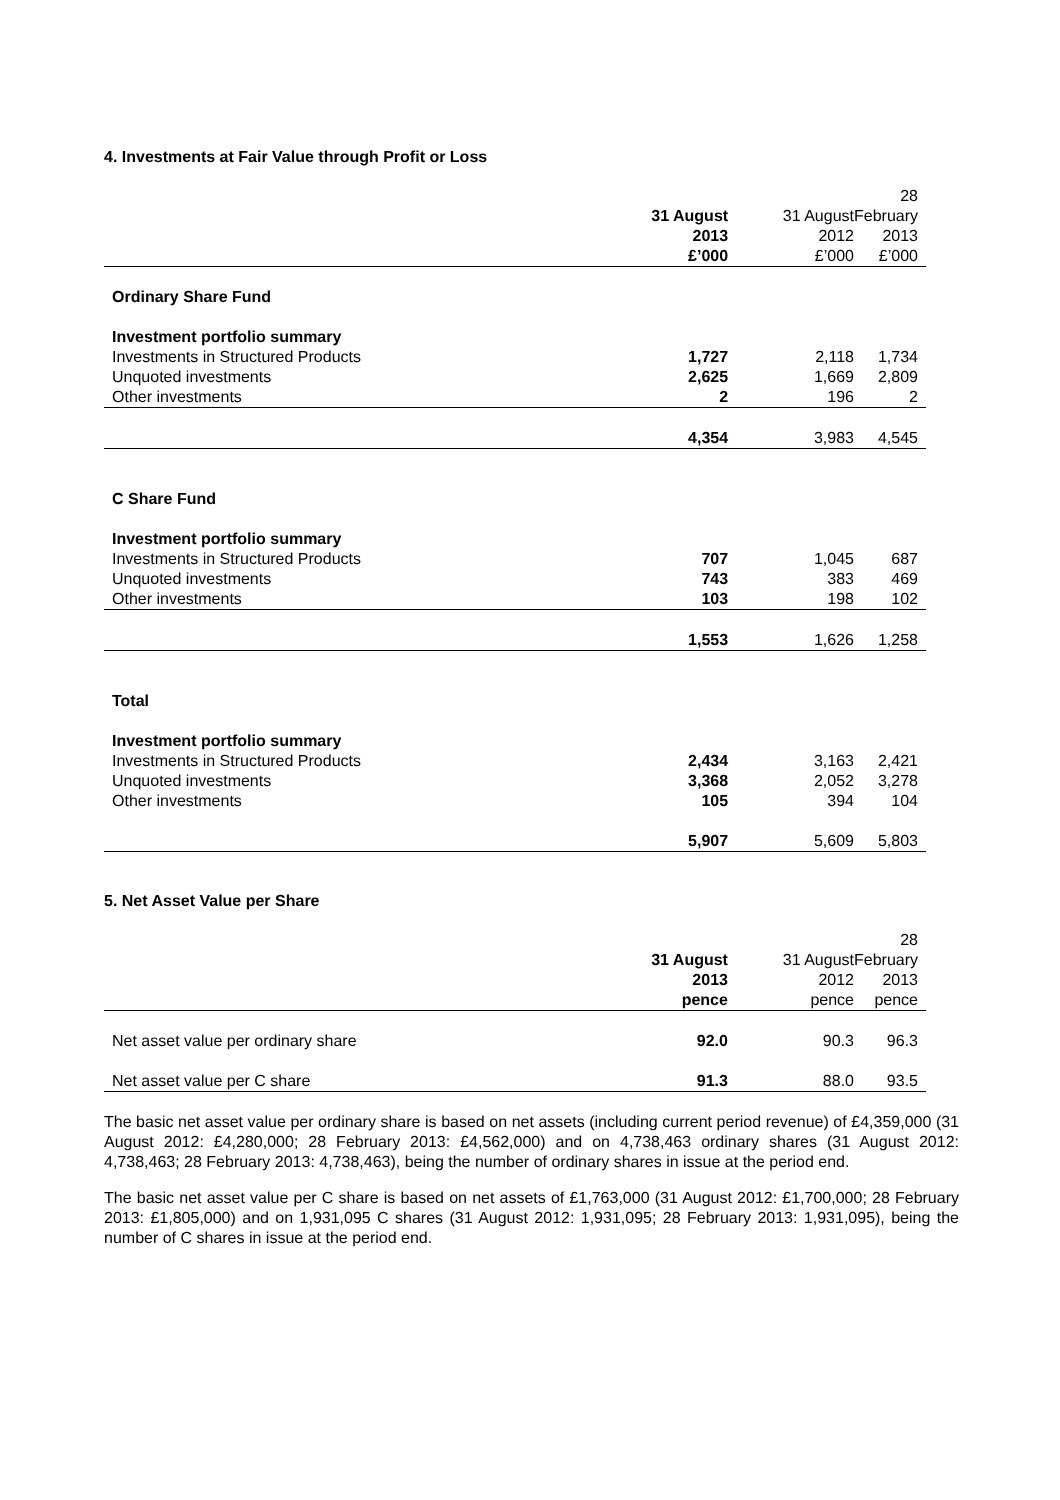4. Investments at Fair Value through Profit or Loss
| | 31 August 2013 £’000 | 31 August 2012 £’000 | 28 February 2013 £’000 |
| --- | --- | --- | --- |
| Ordinary Share Fund | | | |
| Investment portfolio summary | | | |
| Investments in Structured Products | 1,727 | 2,118 | 1,734 |
| Unquoted investments | 2,625 | 1,669 | 2,809 |
| Other investments | 2 | 196 | 2 |
| | 4,354 | 3,983 | 4,545 |
| C Share Fund | | | |
| Investment portfolio summary | | | |
| Investments in Structured Products | 707 | 1,045 | 687 |
| Unquoted investments | 743 | 383 | 469 |
| Other investments | 103 | 198 | 102 |
| | 1,553 | 1,626 | 1,258 |
| Total | | | |
| Investment portfolio summary | | | |
| Investments in Structured Products | 2,434 | 3,163 | 2,421 |
| Unquoted investments | 3,368 | 2,052 | 3,278 |
| Other investments | 105 | 394 | 104 |
| | 5,907 | 5,609 | 5,803 |
5. Net Asset Value per Share
| | 31 August 2013 pence | 31 August 2012 pence | 28 February 2013 pence |
| --- | --- | --- | --- |
| Net asset value per ordinary share | 92.0 | 90.3 | 96.3 |
| Net asset value per C share | 91.3 | 88.0 | 93.5 |
The basic net asset value per ordinary share is based on net assets (including current period revenue) of £4,359,000 (31 August 2012: £4,280,000; 28 February 2013: £4,562,000) and on 4,738,463 ordinary shares (31 August 2012: 4,738,463; 28 February 2013: 4,738,463), being the number of ordinary shares in issue at the period end.
The basic net asset value per C share is based on net assets of £1,763,000 (31 August 2012: £1,700,000; 28 February 2013: £1,805,000) and on 1,931,095 C shares (31 August 2012: 1,931,095; 28 February 2013: 1,931,095), being the number of C shares in issue at the period end.